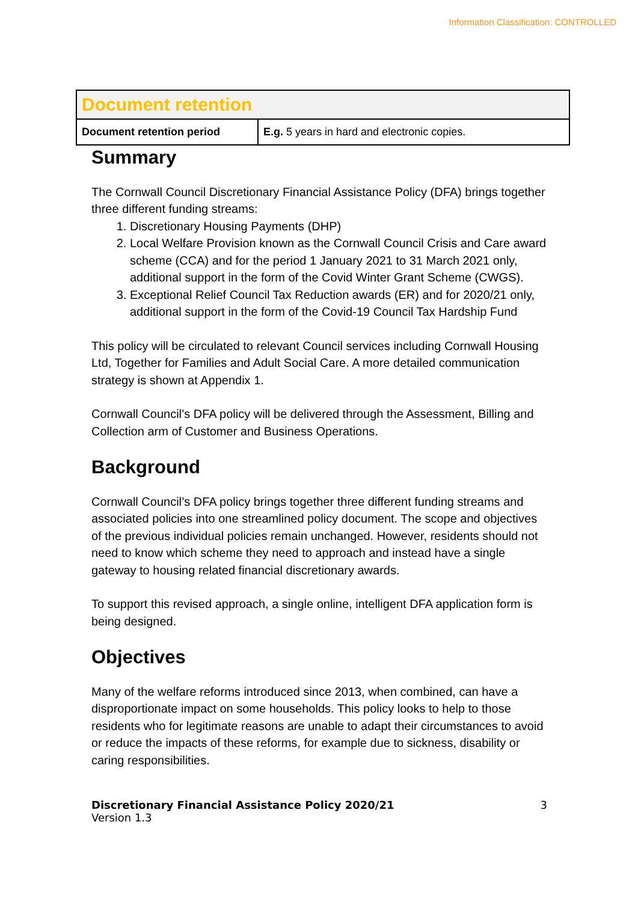Information Classification: CONTROLLED
| Document retention | |
| Document retention period | E.g. 5 years in hard and electronic copies. |
Summary
The Cornwall Council Discretionary Financial Assistance Policy (DFA) brings together three different funding streams:
1. Discretionary Housing Payments (DHP)
2. Local Welfare Provision known as the Cornwall Council Crisis and Care award scheme (CCA) and for the period 1 January 2021 to 31 March 2021 only, additional support in the form of the Covid Winter Grant Scheme (CWGS).
3. Exceptional Relief Council Tax Reduction awards (ER) and for 2020/21 only, additional support in the form of the Covid-19 Council Tax Hardship Fund
This policy will be circulated to relevant Council services including Cornwall Housing Ltd, Together for Families and Adult Social Care. A more detailed communication strategy is shown at Appendix 1.
Cornwall Council’s DFA policy will be delivered through the Assessment, Billing and Collection arm of Customer and Business Operations.
Background
Cornwall Council’s DFA policy brings together three different funding streams and associated policies into one streamlined policy document. The scope and objectives of the previous individual policies remain unchanged. However, residents should not need to know which scheme they need to approach and instead have a single gateway to housing related financial discretionary awards.
To support this revised approach, a single online, intelligent DFA application form is being designed.
Objectives
Many of the welfare reforms introduced since 2013, when combined, can have a disproportionate impact on some households. This policy looks to help to those residents who for legitimate reasons are unable to adapt their circumstances to avoid or reduce the impacts of these reforms, for example due to sickness, disability or caring responsibilities.
Discretionary Financial Assistance Policy 2020/21
Version 1.3
3